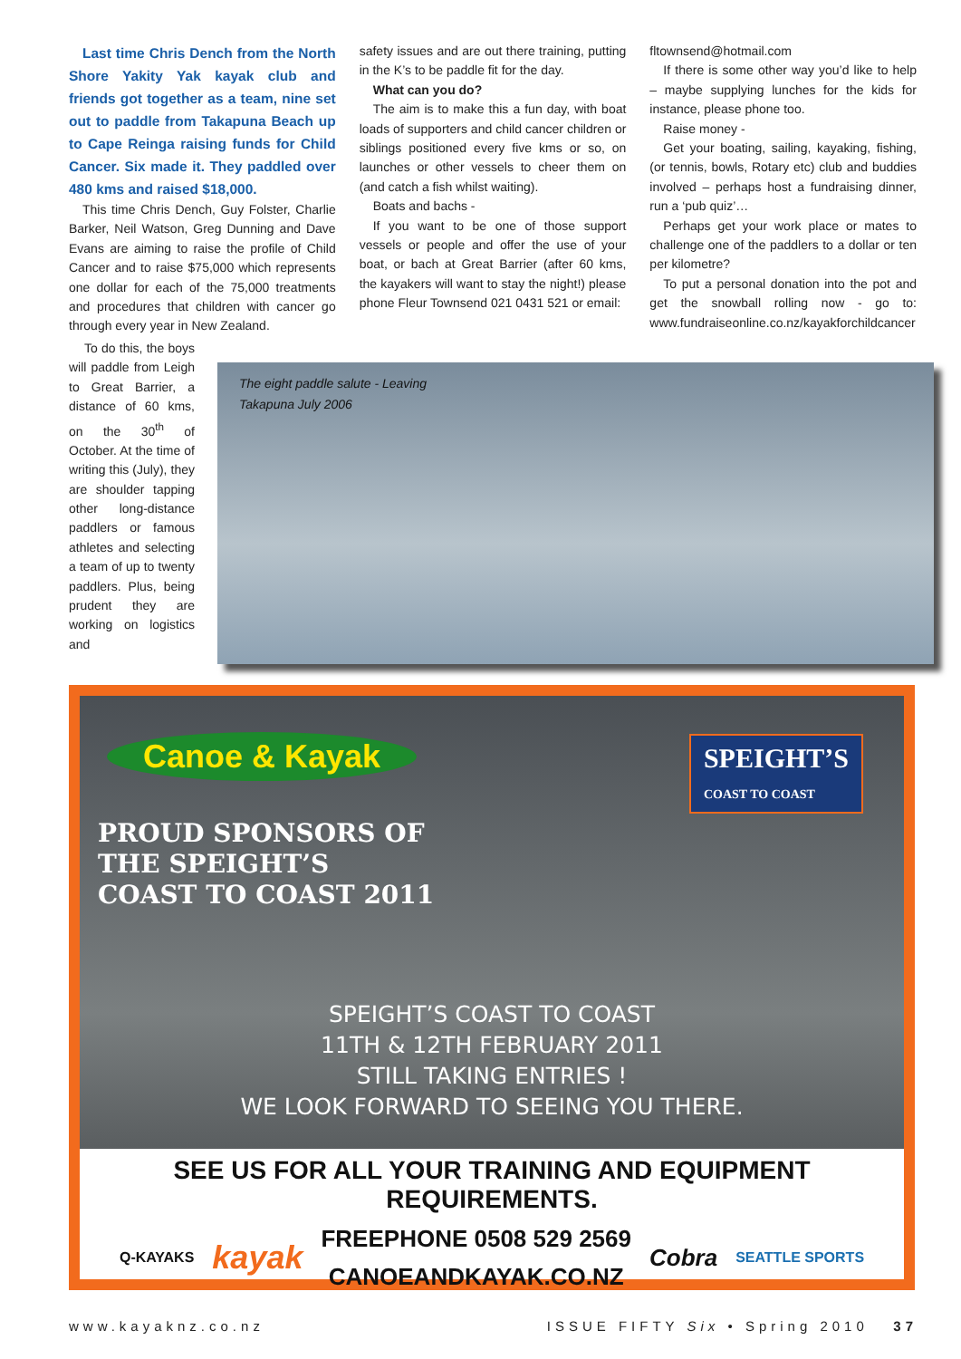Last time Chris Dench from the North Shore Yakity Yak kayak club and friends got together as a team, nine set out to paddle from Takapuna Beach up to Cape Reinga raising funds for Child Cancer. Six made it. They paddled over 480 kms and raised $18,000.
This time Chris Dench, Guy Folster, Charlie Barker, Neil Watson, Greg Dunning and Dave Evans are aiming to raise the profile of Child Cancer and to raise $75,000 which represents one dollar for each of the 75,000 treatments and procedures that children with cancer go through every year in New Zealand.
safety issues and are out there training, putting in the K’s to be paddle fit for the day.
What can you do?
The aim is to make this a fun day, with boat loads of supporters and child cancer children or siblings positioned every five kms or so, on launches or other vessels to cheer them on (and catch a fish whilst waiting).
Boats and bachs -
If you want to be one of those support vessels or people and offer the use of your boat, or bach at Great Barrier (after 60 kms, the kayakers will want to stay the night!) please phone Fleur Townsend 021 0431 521 or email:
fltownsend@hotmail.com
If there is some other way you’d like to help – maybe supplying lunches for the kids for instance, please phone too.
Raise money -
Get your boating, sailing, kayaking, fishing, (or tennis, bowls, Rotary etc) club and buddies involved – perhaps host a fundraising dinner, run a ‘pub quiz’…
Perhaps get your work place or mates to challenge one of the paddlers to a dollar or ten per kilometre?
To put a personal donation into the pot and get the snowball rolling now - go to: www.fundraiseonline.co.nz/kayakforchildcancer
To do this, the boys will paddle from Leigh to Great Barrier, a distance of 60 kms, on the 30<sup>th</sup> of October. At the time of writing this (July), they are shoulder tapping other long-distance paddlers or famous athletes and selecting a team of up to twenty paddlers. Plus, being prudent they are working on logistics and
The eight paddle salute - Leaving
Takapuna July 2006
Canoe & Kayak
PROUD SPONSORS OF
THE SPEIGHT’S
COAST TO COAST 2011
SPEIGHT’S
COAST TO COAST
SPEIGHT’S COAST TO COAST
11TH & 12TH FEBRUARY 2011
STILL TAKING ENTRIES !
WE LOOK FORWARD TO SEEING YOU THERE.
SEE US FOR ALL YOUR TRAINING AND EQUIPMENT REQUIREMENTS.
Q-KAYAKS kayak FREEPHONE 0508 529 2569
CANOEANDKAYAK.CO.NZ Cobra SEATTLE SPORTS
www.kayaknz.co.nz ISSUE FIFTY Six • Spring 2010 37